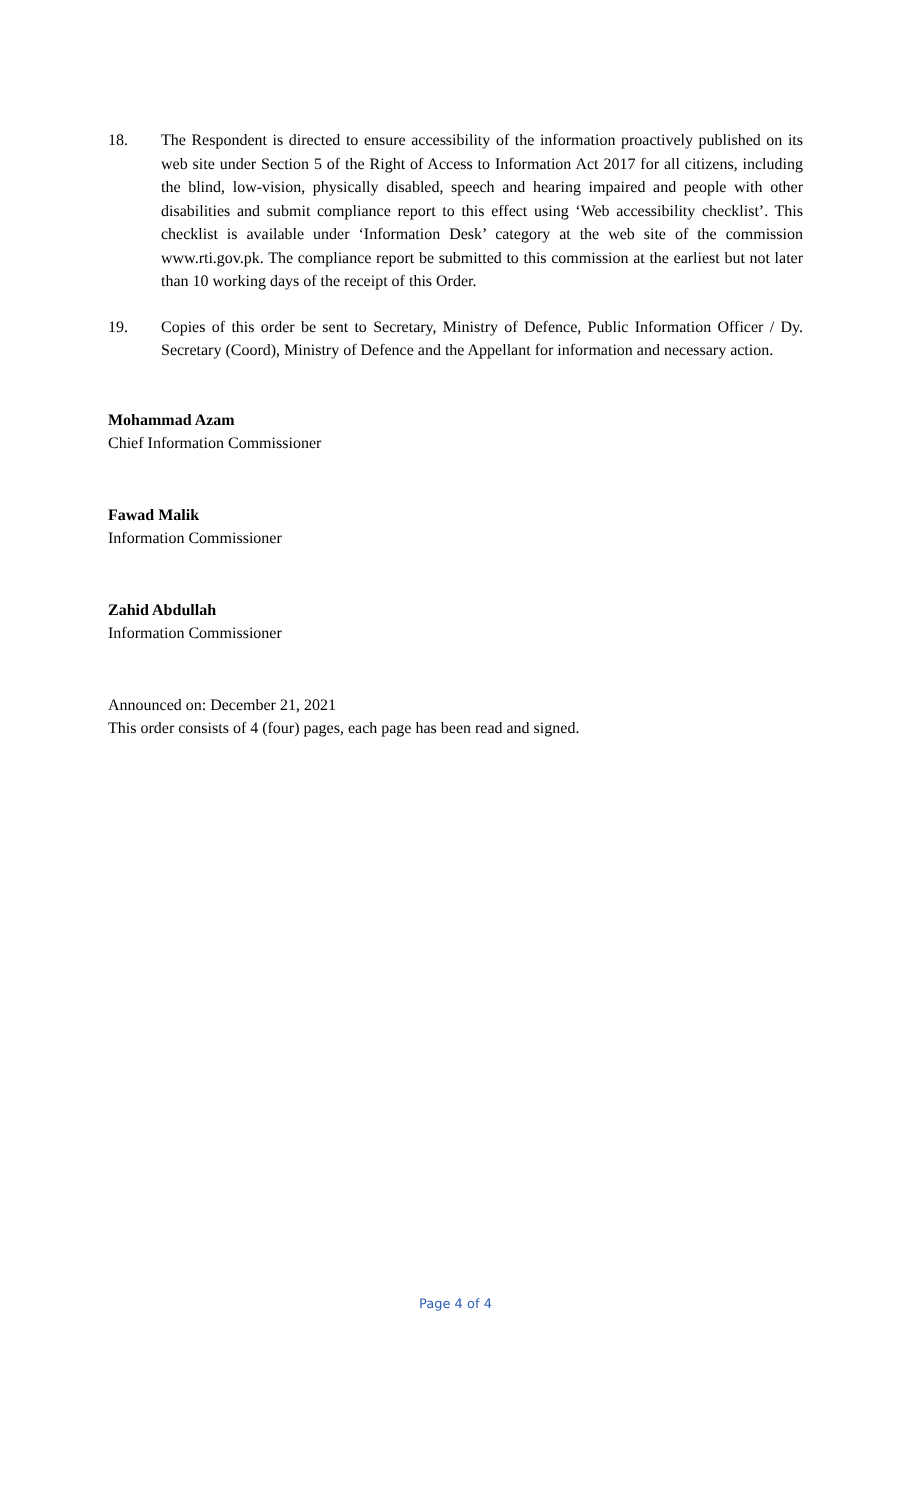18. The Respondent is directed to ensure accessibility of the information proactively published on its web site under Section 5 of the Right of Access to Information Act 2017 for all citizens, including the blind, low-vision, physically disabled, speech and hearing impaired and people with other disabilities and submit compliance report to this effect using ‘Web accessibility checklist’. This checklist is available under ‘Information Desk’ category at the web site of the commission www.rti.gov.pk. The compliance report be submitted to this commission at the earliest but not later than 10 working days of the receipt of this Order.
19. Copies of this order be sent to Secretary, Ministry of Defence, Public Information Officer / Dy. Secretary (Coord), Ministry of Defence and the Appellant for information and necessary action.
Mohammad Azam
Chief Information Commissioner
Fawad Malik
Information Commissioner
Zahid Abdullah
Information Commissioner
Announced on: December 21, 2021
This order consists of 4 (four) pages, each page has been read and signed.
Page 4 of 4